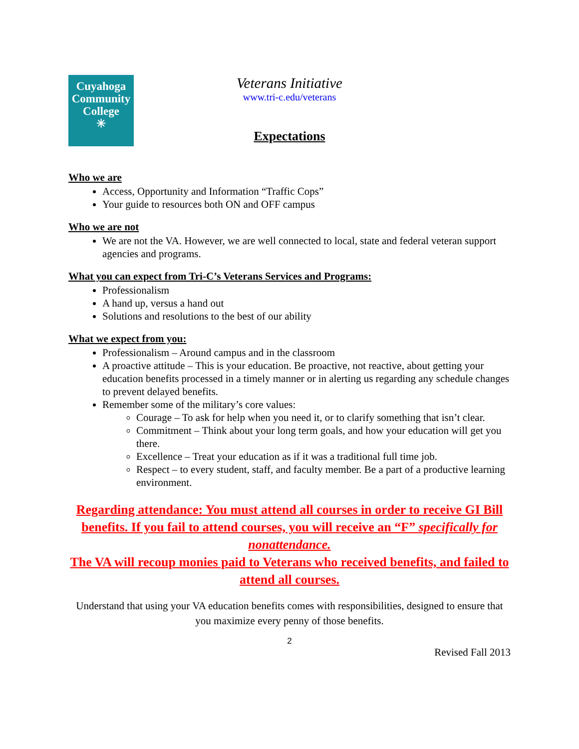Cuyahoga Community College
✳
Veterans Initiative
www.tri-c.edu/veterans
Expectations
Who we are
Access, Opportunity and Information “Traffic Cops”
Your guide to resources both ON and OFF campus
Who we are not
We are not the VA. However, we are well connected to local, state and federal veteran support agencies and programs.
What you can expect from Tri-C’s Veterans Services and Programs:
Professionalism
A hand up, versus a hand out
Solutions and resolutions to the best of our ability
What we expect from you:
Professionalism – Around campus and in the classroom
A proactive attitude – This is your education. Be proactive, not reactive, about getting your education benefits processed in a timely manner or in alerting us regarding any schedule changes to prevent delayed benefits.
Remember some of the military’s core values:
Courage – To ask for help when you need it, or to clarify something that isn’t clear.
Commitment – Think about your long term goals, and how your education will get you there.
Excellence – Treat your education as if it was a traditional full time job.
Respect – to every student, staff, and faculty member. Be a part of a productive learning environment.
Regarding attendance: You must attend all courses in order to receive GI Bill benefits. If you fail to attend courses, you will receive an “F” specifically for nonattendance.
The VA will recoup monies paid to Veterans who received benefits, and failed to attend all courses.
Understand that using your VA education benefits comes with responsibilities, designed to ensure that you maximize every penny of those benefits.
2
Revised Fall 2013